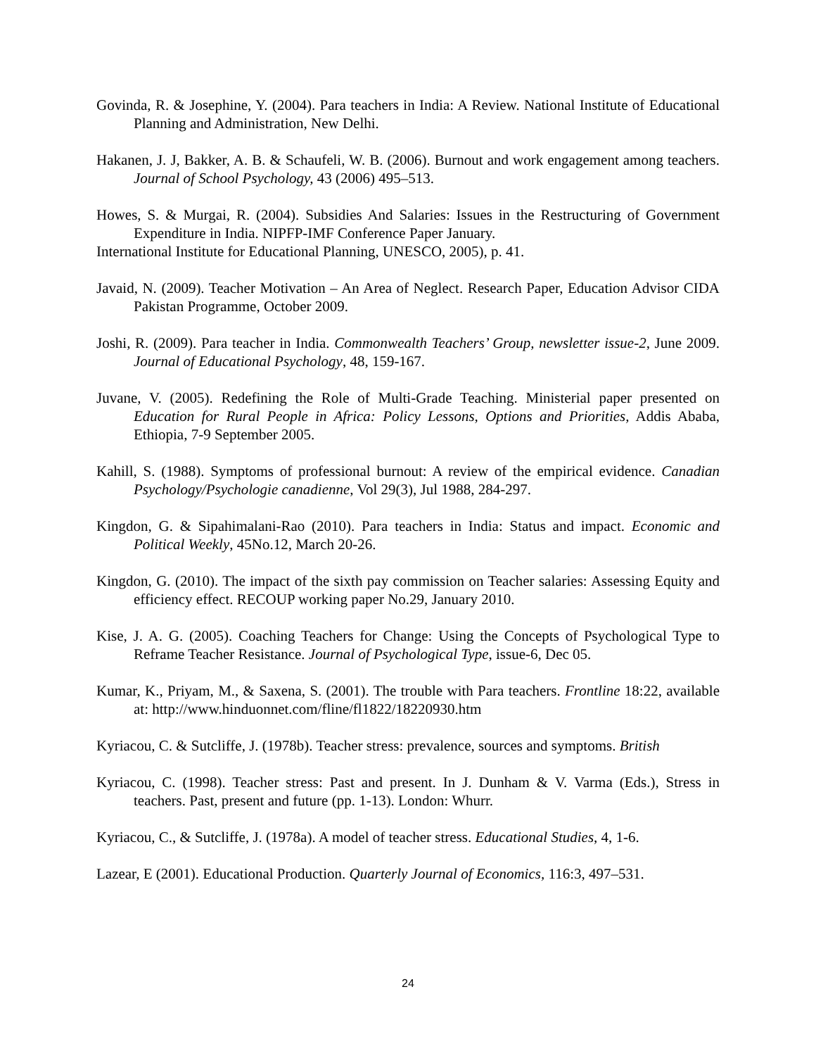Govinda, R. & Josephine, Y. (2004). Para teachers in India: A Review. National Institute of Educational Planning and Administration, New Delhi.
Hakanen, J. J, Bakker, A. B. & Schaufeli, W. B. (2006). Burnout and work engagement among teachers. Journal of School Psychology, 43 (2006) 495–513.
Howes, S. & Murgai, R. (2004). Subsidies And Salaries: Issues in the Restructuring of Government Expenditure in India. NIPFP-IMF Conference Paper January.
International Institute for Educational Planning, UNESCO, 2005), p. 41.
Javaid, N. (2009). Teacher Motivation – An Area of Neglect. Research Paper, Education Advisor CIDA Pakistan Programme, October 2009.
Joshi, R. (2009). Para teacher in India. Commonwealth Teachers’ Group, newsletter issue-2, June 2009. Journal of Educational Psychology, 48, 159-167.
Juvane, V. (2005). Redefining the Role of Multi-Grade Teaching. Ministerial paper presented on Education for Rural People in Africa: Policy Lessons, Options and Priorities, Addis Ababa, Ethiopia, 7-9 September 2005.
Kahill, S. (1988). Symptoms of professional burnout: A review of the empirical evidence. Canadian Psychology/Psychologie canadienne, Vol 29(3), Jul 1988, 284-297.
Kingdon, G. & Sipahimalani-Rao (2010). Para teachers in India: Status and impact. Economic and Political Weekly, 45No.12, March 20-26.
Kingdon, G. (2010). The impact of the sixth pay commission on Teacher salaries: Assessing Equity and efficiency effect. RECOUP working paper No.29, January 2010.
Kise, J. A. G. (2005). Coaching Teachers for Change: Using the Concepts of Psychological Type to Reframe Teacher Resistance. Journal of Psychological Type, issue-6, Dec 05.
Kumar, K., Priyam, M., & Saxena, S. (2001). The trouble with Para teachers. Frontline 18:22, available at: http://www.hinduonnet.com/fline/fl1822/18220930.htm
Kyriacou, C. & Sutcliffe, J. (1978b). Teacher stress: prevalence, sources and symptoms. British
Kyriacou, C. (1998). Teacher stress: Past and present. In J. Dunham & V. Varma (Eds.), Stress in teachers. Past, present and future (pp. 1-13). London: Whurr.
Kyriacou, C., & Sutcliffe, J. (1978a). A model of teacher stress. Educational Studies, 4, 1-6.
Lazear, E (2001). Educational Production. Quarterly Journal of Economics, 116:3, 497–531.
24